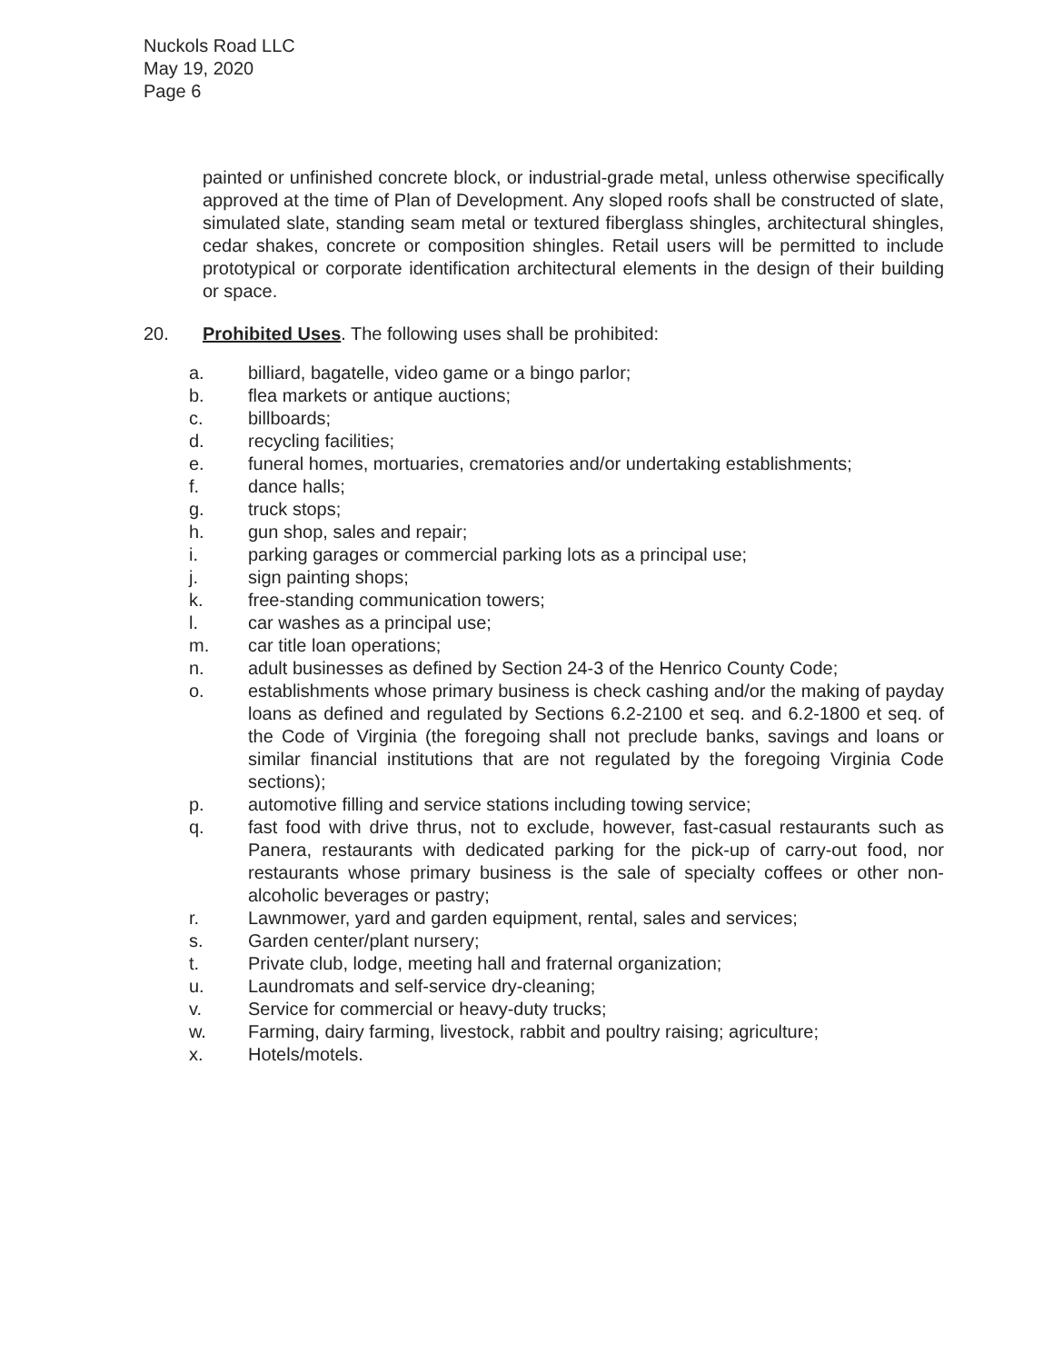Nuckols Road LLC
May 19, 2020
Page 6
painted or unfinished concrete block, or industrial-grade metal, unless otherwise specifically approved at the time of Plan of Development. Any sloped roofs shall be constructed of slate, simulated slate, standing seam metal or textured fiberglass shingles, architectural shingles, cedar shakes, concrete or composition shingles. Retail users will be permitted to include prototypical or corporate identification architectural elements in the design of their building or space.
20. Prohibited Uses. The following uses shall be prohibited:
a. billiard, bagatelle, video game or a bingo parlor;
b. flea markets or antique auctions;
c. billboards;
d. recycling facilities;
e. funeral homes, mortuaries, crematories and/or undertaking establishments;
f. dance halls;
g. truck stops;
h. gun shop, sales and repair;
i. parking garages or commercial parking lots as a principal use;
j. sign painting shops;
k. free-standing communication towers;
l. car washes as a principal use;
m. car title loan operations;
n. adult businesses as defined by Section 24-3 of the Henrico County Code;
o. establishments whose primary business is check cashing and/or the making of payday loans as defined and regulated by Sections 6.2-2100 et seq. and 6.2-1800 et seq. of the Code of Virginia (the foregoing shall not preclude banks, savings and loans or similar financial institutions that are not regulated by the foregoing Virginia Code sections);
p. automotive filling and service stations including towing service;
q. fast food with drive thrus, not to exclude, however, fast-casual restaurants such as Panera, restaurants with dedicated parking for the pick-up of carry-out food, nor restaurants whose primary business is the sale of specialty coffees or other non-alcoholic beverages or pastry;
r. Lawnmower, yard and garden equipment, rental, sales and services;
s. Garden center/plant nursery;
t. Private club, lodge, meeting hall and fraternal organization;
u. Laundromats and self-service dry-cleaning;
v. Service for commercial or heavy-duty trucks;
w. Farming, dairy farming, livestock, rabbit and poultry raising; agriculture;
x. Hotels/motels.